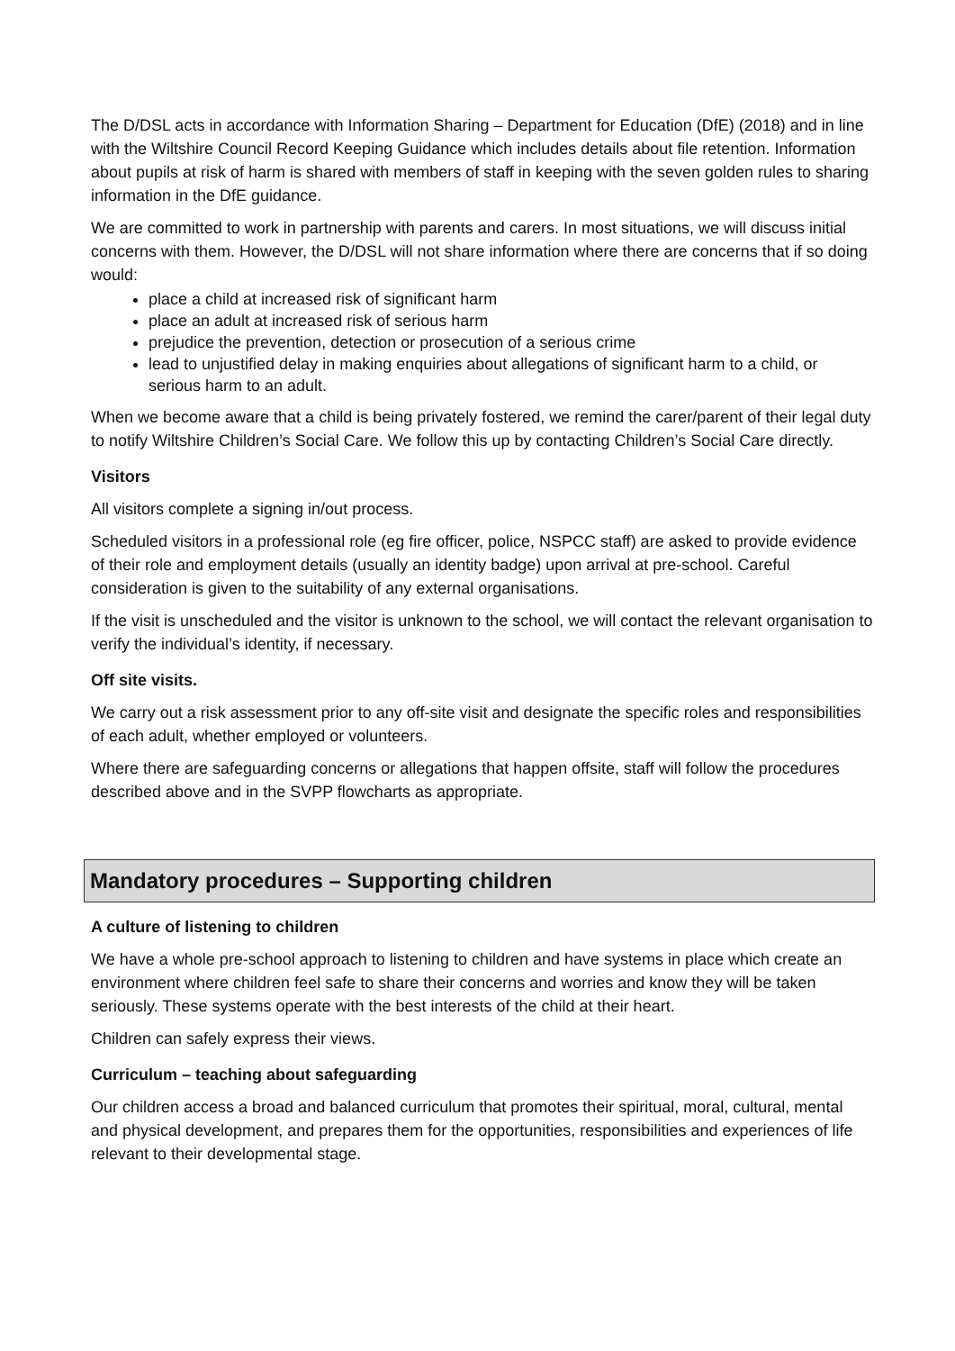The D/DSL acts in accordance with Information Sharing – Department for Education (DfE) (2018) and in line with the Wiltshire Council Record Keeping Guidance which includes details about file retention. Information about pupils at risk of harm is shared with members of staff in keeping with the seven golden rules to sharing information in the DfE guidance.
We are committed to work in partnership with parents and carers. In most situations, we will discuss initial concerns with them. However, the D/DSL will not share information where there are concerns that if so doing would:
place a child at increased risk of significant harm
place an adult at increased risk of serious harm
prejudice the prevention, detection or prosecution of a serious crime
lead to unjustified delay in making enquiries about allegations of significant harm to a child, or serious harm to an adult.
When we become aware that a child is being privately fostered, we remind the carer/parent of their legal duty to notify Wiltshire Children’s Social Care. We follow this up by contacting Children’s Social Care directly.
Visitors
All visitors complete a signing in/out process.
Scheduled visitors in a professional role (eg fire officer, police, NSPCC staff) are asked to provide evidence of their role and employment details (usually an identity badge) upon arrival at pre-school. Careful consideration is given to the suitability of any external organisations.
If the visit is unscheduled and the visitor is unknown to the school, we will contact the relevant organisation to verify the individual’s identity, if necessary.
Off site visits.
We carry out a risk assessment prior to any off-site visit and designate the specific roles and responsibilities of each adult, whether employed or volunteers.
Where there are safeguarding concerns or allegations that happen offsite, staff will follow the procedures described above and in the SVPP flowcharts as appropriate.
Mandatory procedures – Supporting children
A culture of listening to children
We have a whole pre-school approach to listening to children and have systems in place which create an environment where children feel safe to share their concerns and worries and know they will be taken seriously. These systems operate with the best interests of the child at their heart.
Children can safely express their views.
Curriculum – teaching about safeguarding
Our children access a broad and balanced curriculum that promotes their spiritual, moral, cultural, mental and physical development, and prepares them for the opportunities, responsibilities and experiences of life relevant to their developmental stage.